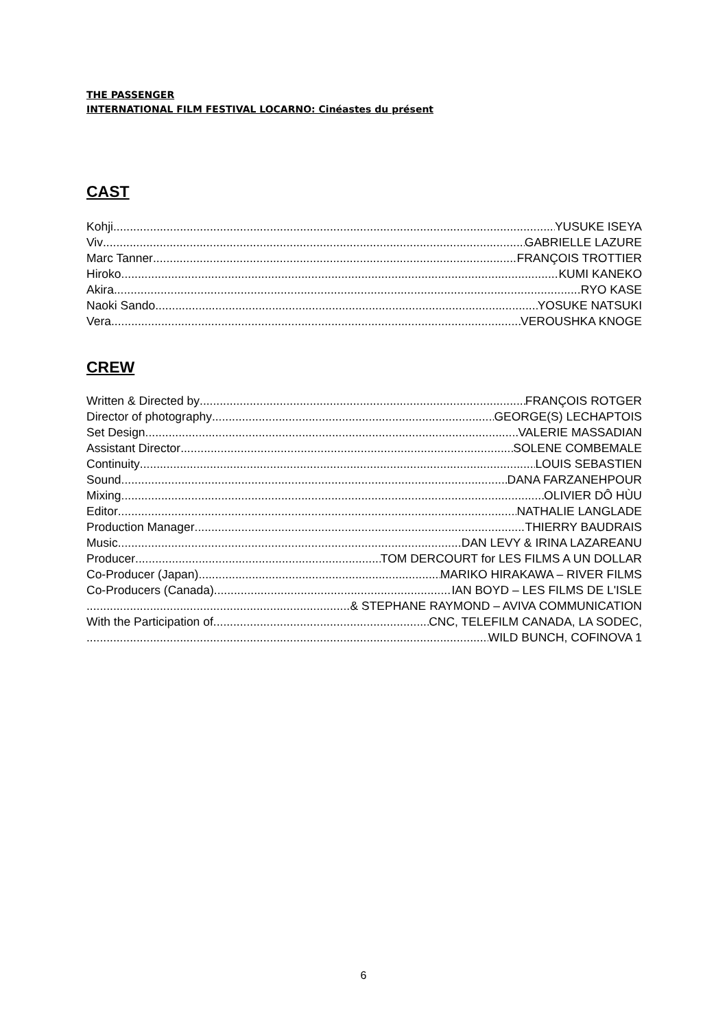THE PASSENGER
INTERNATIONAL FILM FESTIVAL LOCARNO: Cinéastes du présent
CAST
Kohji YUSUKE ISEYA
Viv GABRIELLE LAZURE
Marc Tanner FRANÇOIS TROTTIER
Hiroko KUMI KANEKO
Akira RYO KASE
Naoki Sando YOSUKE NATSUKI
Vera VEROUSHKA KNOGE
CREW
Written & Directed by FRANÇOIS ROTGER
Director of photography GEORGE(S) LECHAPTOIS
Set Design VALERIE MASSADIAN
Assistant Director SOLENE COMBEMALE
Continuity LOUIS SEBASTIEN
Sound DANA FARZANEHPOUR
Mixing OLIVIER DÔ HÙU
Editor NATHALIE LANGLADE
Production Manager THIERRY BAUDRAIS
Music DAN LEVY & IRINA LAZAREANU
Producer TOM DERCOURT for LES FILMS A UN DOLLAR
Co-Producer (Japan) MARIKO HIRAKAWA – RIVER FILMS
Co-Producers (Canada) IAN BOYD – LES FILMS DE L'ISLE
& STEPHANE RAYMOND – AVIVA COMMUNICATION
With the Participation of CNC, TELEFILM CANADA, LA SODEC,
WILD BUNCH, COFINOVA 1
6